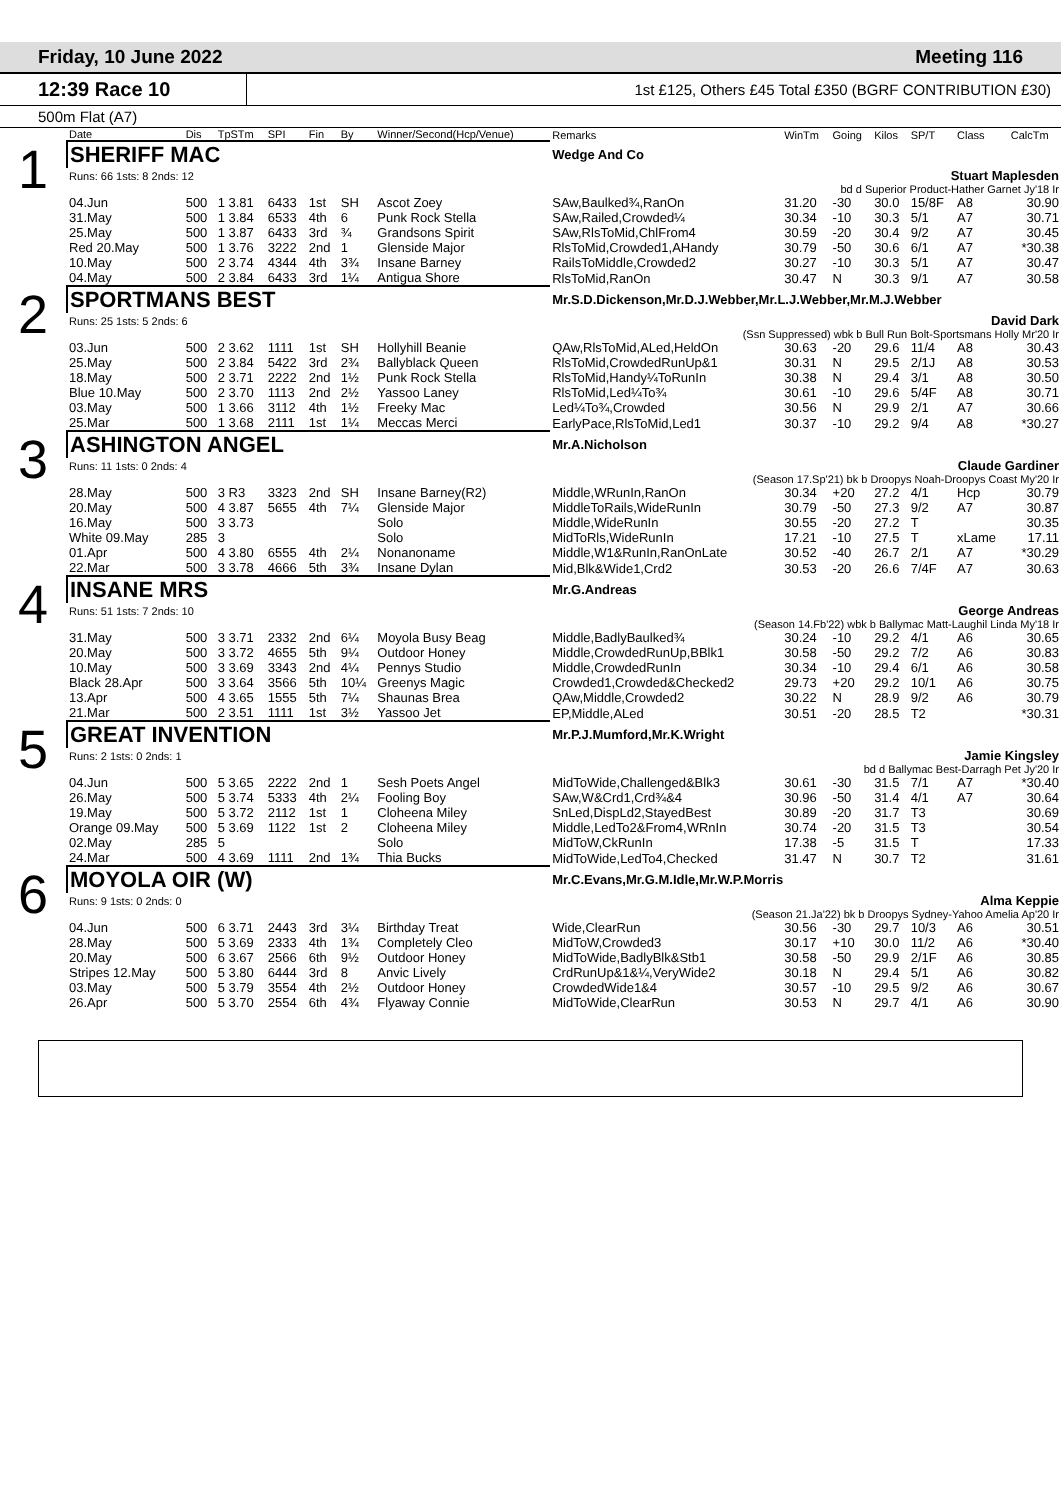Friday, 10 June 2022 Meeting 116
12:39 Race 10
1st £125, Others £45 Total £350 (BGRF CONTRIBUTION £30)
500m Flat (A7)
| | Date | Dis | TpSTm | SPI | Fin | By | Winner/Second(Hcp/Venue) | Remarks | WinTm | Going | Kilos | SP/T | Class | CalcTm |
| --- | --- | --- | --- | --- | --- | --- | --- | --- | --- | --- | --- | --- | --- | --- |
| 1 | SHERIFF MAC | | | | | | | Wedge And Co | | | | | | |
| | Runs: 66 1sts: 8 2nds: 12 | | | | | | | Stuart Maplesden | | | | | | |
| | bd d Superior Product-Hather Garnet Jy'18 Ir | | | | | | | | | | | | | |
| | 04.Jun | 500 | 1 3.81 | 6433 | 1st | SH | Ascot Zoey | SAw,Baulked¾,RanOn | 31.20 | -30 | 30.0 | 15/8F | A8 | 30.90 |
| | 31.May | 500 | 1 3.84 | 6533 | 4th | 6 | Punk Rock Stella | SAw,Railed,Crowded¼ | 30.34 | -10 | 30.3 | 5/1 | A7 | 30.71 |
| | 25.May | 500 | 1 3.87 | 6433 | 3rd | ¾ | Grandsons Spirit | SAw,RlsToMid,ChlFrom4 | 30.59 | -20 | 30.4 | 9/2 | A7 | 30.45 |
| | Red 20.May | 500 | 1 3.76 | 3222 | 2nd | 1 | Glenside Major | RlsToMid,Crowded1,AHandy | 30.79 | -50 | 30.6 | 6/1 | A7 | *30.38 |
| | 10.May | 500 | 2 3.74 | 4344 | 4th | 3¾ | Insane Barney | RailsToMiddle,Crowded2 | 30.27 | -10 | 30.3 | 5/1 | A7 | 30.47 |
| | 04.May | 500 | 2 3.84 | 6433 | 3rd | 1¼ | Antigua Shore | RlsToMid,RanOn | 30.47 | N | 30.3 | 9/1 | A7 | 30.58 |
| 2 | SPORTMANS BEST | | | | | | | Mr.S.D.Dickenson,Mr.D.J.Webber,Mr.L.J.Webber,Mr.M.J.Webber | | | | | | |
| | Runs: 25 1sts: 5 2nds: 6 | | | | | | | David Dark | | | | | | |
| | (Ssn Suppressed) wbk b Bull Run Bolt-Sportsmans Holly Mr'20 Ir | | | | | | | | | | | | | |
| | 03.Jun | 500 | 2 3.62 | 1111 | 1st | SH | Hollyhill Beanie | QAw,RlsToMid,ALed,HeldOn | 30.63 | -20 | 29.6 | 11/4 | A8 | 30.43 |
| | 25.May | 500 | 2 3.84 | 5422 | 3rd | 2¾ | Ballyblack Queen | RlsToMid,CrowdedRunUp&1 | 30.31 | N | 29.5 | 2/1J | A8 | 30.53 |
| | 18.May | 500 | 2 3.71 | 2222 | 2nd | 1½ | Punk Rock Stella | RlsToMid,Handy¼ToRunIn | 30.38 | N | 29.4 | 3/1 | A8 | 30.50 |
| | Blue 10.May | 500 | 2 3.70 | 1113 | 2nd | 2½ | Yassoo Laney | RlsToMid,Led¼To¾ | 30.61 | -10 | 29.6 | 5/4F | A8 | 30.71 |
| | 03.May | 500 | 1 3.66 | 3112 | 4th | 1½ | Freeky Mac | Led¼To¾,Crowded | 30.56 | N | 29.9 | 2/1 | A7 | 30.66 |
| | 25.Mar | 500 | 1 3.68 | 2111 | 1st | 1¼ | Meccas Merci | EarlyPace,RlsToMid,Led1 | 30.37 | -10 | 29.2 | 9/4 | A8 | *30.27 |
| 3 | ASHINGTON ANGEL | | | | | | | Mr.A.Nicholson | | | | | | |
| | Runs: 11 1sts: 0 2nds: 4 | | | | | | | Claude Gardiner | | | | | | |
| | (Season 17.Sp'21) bk b Droopys Noah-Droopys Coast My'20 Ir | | | | | | | | | | | | | |
| | 28.May | 500 | 3 R3 | 3323 | 2nd | SH | Insane Barney(R2) | Middle,WRunIn,RanOn | 30.34 | +20 | 27.2 | 4/1 | Hcp | 30.79 |
| | 20.May | 500 | 4 3.87 | 5655 | 4th | 7¼ | Glenside Major | MiddleToRails,WideRunIn | 30.79 | -50 | 27.3 | 9/2 | A7 | 30.87 |
| | 16.May | 500 | 3 3.73 | | | | Solo | Middle,WideRunIn | 30.55 | -20 | 27.2 | T | | 30.35 |
| | White 09.May | 285 | 3 | | | | Solo | MidToRls,WideRunIn | 17.21 | -10 | 27.5 | T | xLame | 17.11 |
| | 01.Apr | 500 | 4 3.80 | 6555 | 4th | 2¼ | Nonanoname | Middle,W1&RunIn,RanOnLate | 30.52 | -40 | 26.7 | 2/1 | A7 | *30.29 |
| | 22.Mar | 500 | 3 3.78 | 4666 | 5th | 3¾ | Insane Dylan | Mid,Blk&Wide1,Crd2 | 30.53 | -20 | 26.6 | 7/4F | A7 | 30.63 |
| 4 | INSANE MRS | | | | | | | Mr.G.Andreas | | | | | | |
| | Runs: 51 1sts: 7 2nds: 10 | | | | | | | George Andreas | | | | | | |
| | (Season 14.Fb'22) wbk b Ballymac Matt-Laughil Linda My'18 Ir | | | | | | | | | | | | | |
| | 31.May | 500 | 3 3.71 | 2332 | 2nd | 6¼ | Moyola Busy Beag | Middle,BadlyBaulked¾ | 30.24 | -10 | 29.2 | 4/1 | A6 | 30.65 |
| | 20.May | 500 | 3 3.72 | 4655 | 5th | 9¼ | Outdoor Honey | Middle,CrowdedRunUp,BBlk1 | 30.58 | -50 | 29.2 | 7/2 | A6 | 30.83 |
| | 10.May | 500 | 3 3.69 | 3343 | 2nd | 4¼ | Pennys Studio | Middle,CrowdedRunIn | 30.34 | -10 | 29.4 | 6/1 | A6 | 30.58 |
| | Black 28.Apr | 500 | 3 3.64 | 3566 | 5th | 10¼ | Greenys Magic | Crowded1,Crowded&Checked2 | 29.73 | +20 | 29.2 | 10/1 | A6 | 30.75 |
| | 13.Apr | 500 | 4 3.65 | 1555 | 5th | 7¼ | Shaunas Brea | QAw,Middle,Crowded2 | 30.22 | N | 28.9 | 9/2 | A6 | 30.79 |
| | 21.Mar | 500 | 2 3.51 | 1111 | 1st | 3½ | Yassoo Jet | EP,Middle,ALed | 30.51 | -20 | 28.5 | T2 | | *30.31 |
| 5 | GREAT INVENTION | | | | | | | Mr.P.J.Mumford,Mr.K.Wright | | | | | | |
| | Runs: 2 1sts: 0 2nds: 1 | | | | | | | Jamie Kingsley | | | | | | |
| | bd d Ballymac Best-Darragh Pet Jy'20 Ir | | | | | | | | | | | | | |
| | 04.Jun | 500 | 5 3.65 | 2222 | 2nd | 1 | Sesh Poets Angel | MidToWide,Challenged&Blk3 | 30.61 | -30 | 31.5 | 7/1 | A7 | *30.40 |
| | 26.May | 500 | 5 3.74 | 5333 | 4th | 2¼ | Fooling Boy | SAw,W&Crd1,Crd¾&4 | 30.96 | -50 | 31.4 | 4/1 | A7 | 30.64 |
| | 19.May | 500 | 5 3.72 | 2112 | 1st | 1 | Cloheena Miley | SnLed,DispLd2,StayedBest | 30.89 | -20 | 31.7 | T3 | | 30.69 |
| | Orange 09.May | 500 | 5 3.69 | 1122 | 1st | 2 | Cloheena Miley | Middle,LedTo2&From4,WRnIn | 30.74 | -20 | 31.5 | T3 | | 30.54 |
| | 02.May | 285 | 5 | | | | Solo | MidToW,CkRunIn | 17.38 | -5 | 31.5 | T | | 17.33 |
| | 24.Mar | 500 | 4 3.69 | 1111 | 2nd | 1¾ | Thia Bucks | MidToWide,LedTo4,Checked | 31.47 | N | 30.7 | T2 | | 31.61 |
| 6 | MOYOLA OIR (W) | | | | | | | Mr.C.Evans,Mr.G.M.Idle,Mr.W.P.Morris | | | | | | |
| | Runs: 9 1sts: 0 2nds: 0 | | | | | | | Alma Keppie | | | | | | |
| | (Season 21.Ja'22) bk b Droopys Sydney-Yahoo Amelia Ap'20 Ir | | | | | | | | | | | | | |
| | 04.Jun | 500 | 6 3.71 | 2443 | 3rd | 3¼ | Birthday Treat | Wide,ClearRun | 30.56 | -30 | 29.7 | 10/3 | A6 | 30.51 |
| | 28.May | 500 | 5 3.69 | 2333 | 4th | 1¾ | Completely Cleo | MidToW,Crowded3 | 30.17 | +10 | 30.0 | 11/2 | A6 | *30.40 |
| | 20.May | 500 | 6 3.67 | 2566 | 6th | 9½ | Outdoor Honey | MidToWide,BadlyBlk&Stb1 | 30.58 | -50 | 29.9 | 2/1F | A6 | 30.85 |
| | Stripes 12.May | 500 | 5 3.80 | 6444 | 3rd | 8 | Anvic Lively | CrdRunUp&1&¼,VeryWide2 | 30.18 | N | 29.4 | 5/1 | A6 | 30.82 |
| | 03.May | 500 | 5 3.79 | 3554 | 4th | 2½ | Outdoor Honey | CrowdedWide1&4 | 30.57 | -10 | 29.5 | 9/2 | A6 | 30.67 |
| | 26.Apr | 500 | 5 3.70 | 2554 | 6th | 4¾ | Flyaway Connie | MidToWide,ClearRun | 30.53 | N | 29.7 | 4/1 | A6 | 30.90 |